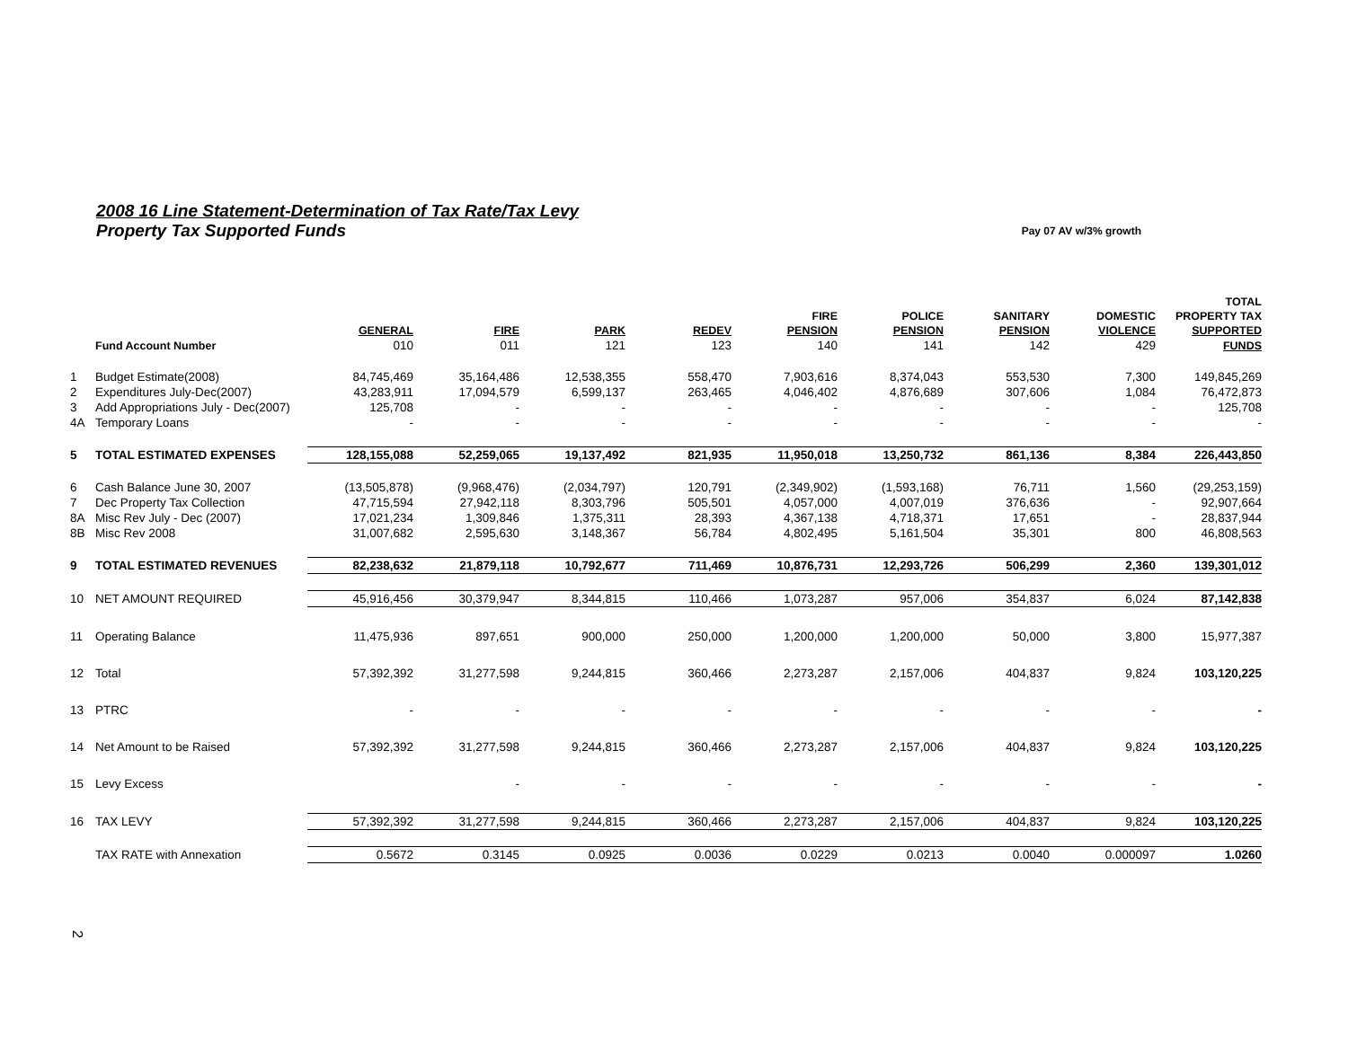2008 16 Line Statement-Determination of Tax Rate/Tax Levy
Property Tax Supported Funds Pay 07 AV w/3% growth
| | | | | | | | | | | TOTAL |
| --- | --- | --- | --- | --- | --- | --- | --- | --- | --- | --- |
| | | | | | | FIRE | POLICE | SANITARY | DOMESTIC | PROPERTY TAX |
| | | GENERAL | FIRE | PARK | REDEV | PENSION | PENSION | PENSION | VIOLENCE | SUPPORTED |
| | Fund Account Number | 010 | 011 | 121 | 123 | 140 | 141 | 142 | 429 | FUNDS |
| 1 | Budget Estimate(2008) | 84,745,469 | 35,164,486 | 12,538,355 | 558,470 | 7,903,616 | 8,374,043 | 553,530 | 7,300 | 149,845,269 |
| 2 | Expenditures July-Dec(2007) | 43,283,911 | 17,094,579 | 6,599,137 | 263,465 | 4,046,402 | 4,876,689 | 307,606 | 1,084 | 76,472,873 |
| 3 | Add Appropriations July - Dec(2007) | 125,708 | - | - | - | - | - | - | - | 125,708 |
| 4A | Temporary Loans | - | - | - | - | - | - | - | - | - |
| 5 | TOTAL ESTIMATED EXPENSES | 128,155,088 | 52,259,065 | 19,137,492 | 821,935 | 11,950,018 | 13,250,732 | 861,136 | 8,384 | 226,443,850 |
| 6 | Cash Balance June 30, 2007 | (13,505,878) | (9,968,476) | (2,034,797) | 120,791 | (2,349,902) | (1,593,168) | 76,711 | 1,560 | (29,253,159) |
| 7 | Dec Property Tax Collection | 47,715,594 | 27,942,118 | 8,303,796 | 505,501 | 4,057,000 | 4,007,019 | 376,636 | - | 92,907,664 |
| 8A | Misc Rev July - Dec (2007) | 17,021,234 | 1,309,846 | 1,375,311 | 28,393 | 4,367,138 | 4,718,371 | 17,651 | - | 28,837,944 |
| 8B | Misc Rev 2008 | 31,007,682 | 2,595,630 | 3,148,367 | 56,784 | 4,802,495 | 5,161,504 | 35,301 | 800 | 46,808,563 |
| 9 | TOTAL ESTIMATED REVENUES | 82,238,632 | 21,879,118 | 10,792,677 | 711,469 | 10,876,731 | 12,293,726 | 506,299 | 2,360 | 139,301,012 |
| 10 | NET AMOUNT REQUIRED | 45,916,456 | 30,379,947 | 8,344,815 | 110,466 | 1,073,287 | 957,006 | 354,837 | 6,024 | 87,142,838 |
| 11 | Operating Balance | 11,475,936 | 897,651 | 900,000 | 250,000 | 1,200,000 | 1,200,000 | 50,000 | 3,800 | 15,977,387 |
| 12 | Total | 57,392,392 | 31,277,598 | 9,244,815 | 360,466 | 2,273,287 | 2,157,006 | 404,837 | 9,824 | 103,120,225 |
| 13 | PTRC | - | - | - | - | - | - | - | - | - |
| 14 | Net Amount to be Raised | 57,392,392 | 31,277,598 | 9,244,815 | 360,466 | 2,273,287 | 2,157,006 | 404,837 | 9,824 | 103,120,225 |
| 15 | Levy Excess | | - | - | - | - | - | - | - | - |
| 16 | TAX LEVY | 57,392,392 | 31,277,598 | 9,244,815 | 360,466 | 2,273,287 | 2,157,006 | 404,837 | 9,824 | 103,120,225 |
| | TAX RATE with Annexation | 0.5672 | 0.3145 | 0.0925 | 0.0036 | 0.0229 | 0.0213 | 0.0040 | 0.000097 | 1.0260 |
2